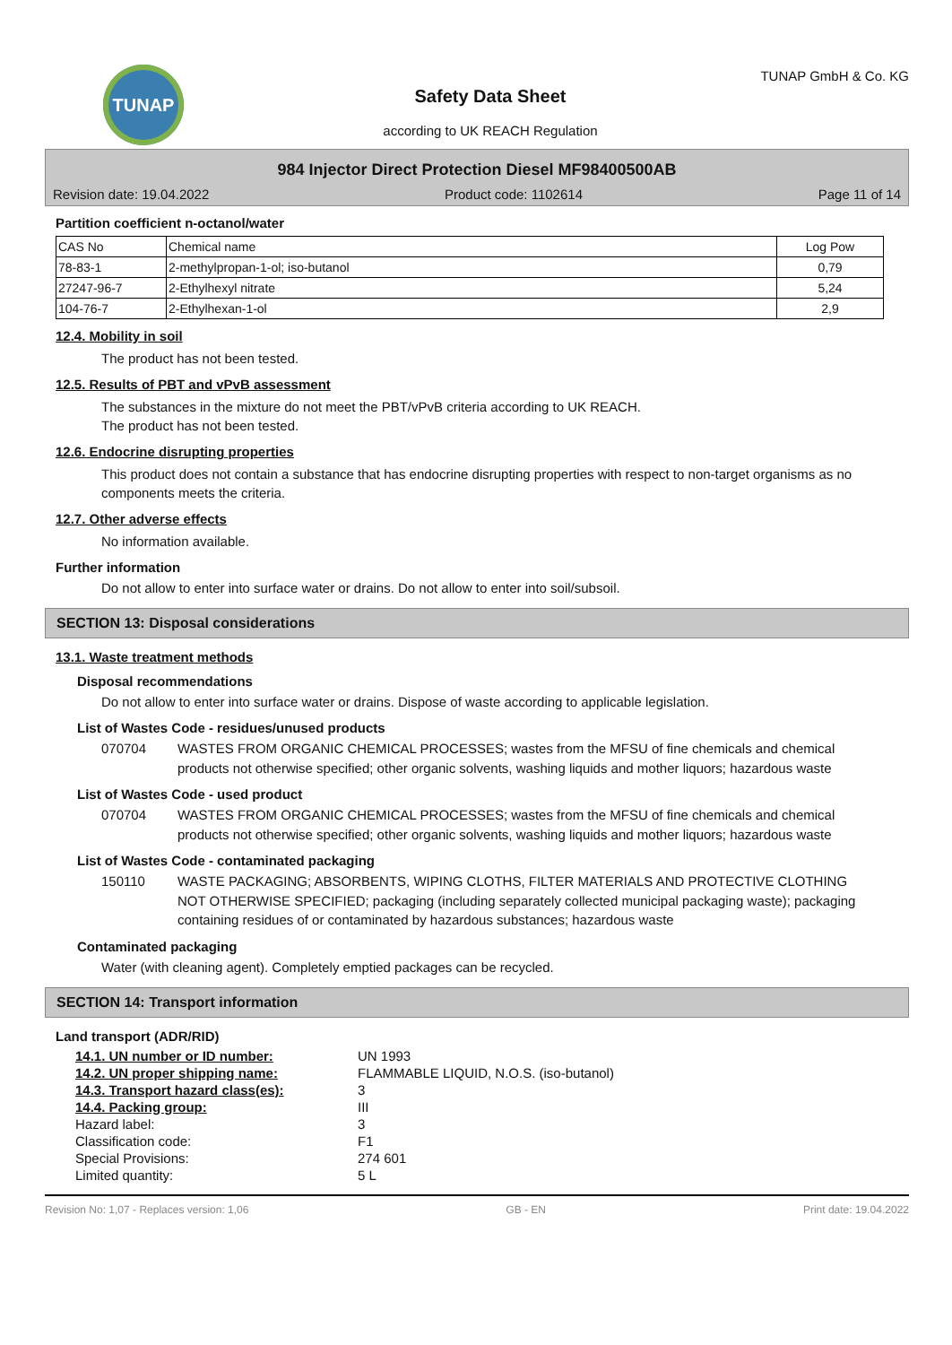TUNAP
Safety Data Sheet
according to UK REACH Regulation
TUNAP GmbH & Co. KG
984 Injector Direct Protection Diesel MF98400500AB
Revision date: 19.04.2022 Product code: 1102614 Page 11 of 14
Partition coefficient n-octanol/water
| CAS No | Chemical name | Log Pow |
| 78-83-1 | 2-methylpropan-1-ol; iso-butanol | 0,79 |
| 27247-96-7 | 2-Ethylhexyl nitrate | 5,24 |
| 104-76-7 | 2-Ethylhexan-1-ol | 2,9 |
12.4. Mobility in soil
The product has not been tested.
12.5. Results of PBT and vPvB assessment
The substances in the mixture do not meet the PBT/vPvB criteria according to UK REACH.
The product has not been tested.
12.6. Endocrine disrupting properties
This product does not contain a substance that has endocrine disrupting properties with respect to non-target organisms as no components meets the criteria.
12.7. Other adverse effects
No information available.
Further information
Do not allow to enter into surface water or drains. Do not allow to enter into soil/subsoil.
SECTION 13: Disposal considerations
13.1. Waste treatment methods
Disposal recommendations
Do not allow to enter into surface water or drains. Dispose of waste according to applicable legislation.
List of Wastes Code - residues/unused products
070704 WASTES FROM ORGANIC CHEMICAL PROCESSES; wastes from the MFSU of fine chemicals and chemical products not otherwise specified; other organic solvents, washing liquids and mother liquors; hazardous waste
List of Wastes Code - used product
070704 WASTES FROM ORGANIC CHEMICAL PROCESSES; wastes from the MFSU of fine chemicals and chemical products not otherwise specified; other organic solvents, washing liquids and mother liquors; hazardous waste
List of Wastes Code - contaminated packaging
150110 WASTE PACKAGING; ABSORBENTS, WIPING CLOTHS, FILTER MATERIALS AND PROTECTIVE CLOTHING NOT OTHERWISE SPECIFIED; packaging (including separately collected municipal packaging waste); packaging containing residues of or contaminated by hazardous substances; hazardous waste
Contaminated packaging
Water (with cleaning agent). Completely emptied packages can be recycled.
SECTION 14: Transport information
Land transport (ADR/RID)
| 14.1. UN number or ID number: | UN 1993 |
| 14.2. UN proper shipping name: | FLAMMABLE LIQUID, N.O.S. (iso-butanol) |
| 14.3. Transport hazard class(es): | 3 |
| 14.4. Packing group: | III |
| Hazard label: | 3 |
| Classification code: | F1 |
| Special Provisions: | 274 601 |
| Limited quantity: | 5 L |
Revision No: 1,07 - Replaces version: 1,06 GB - EN Print date: 19.04.2022